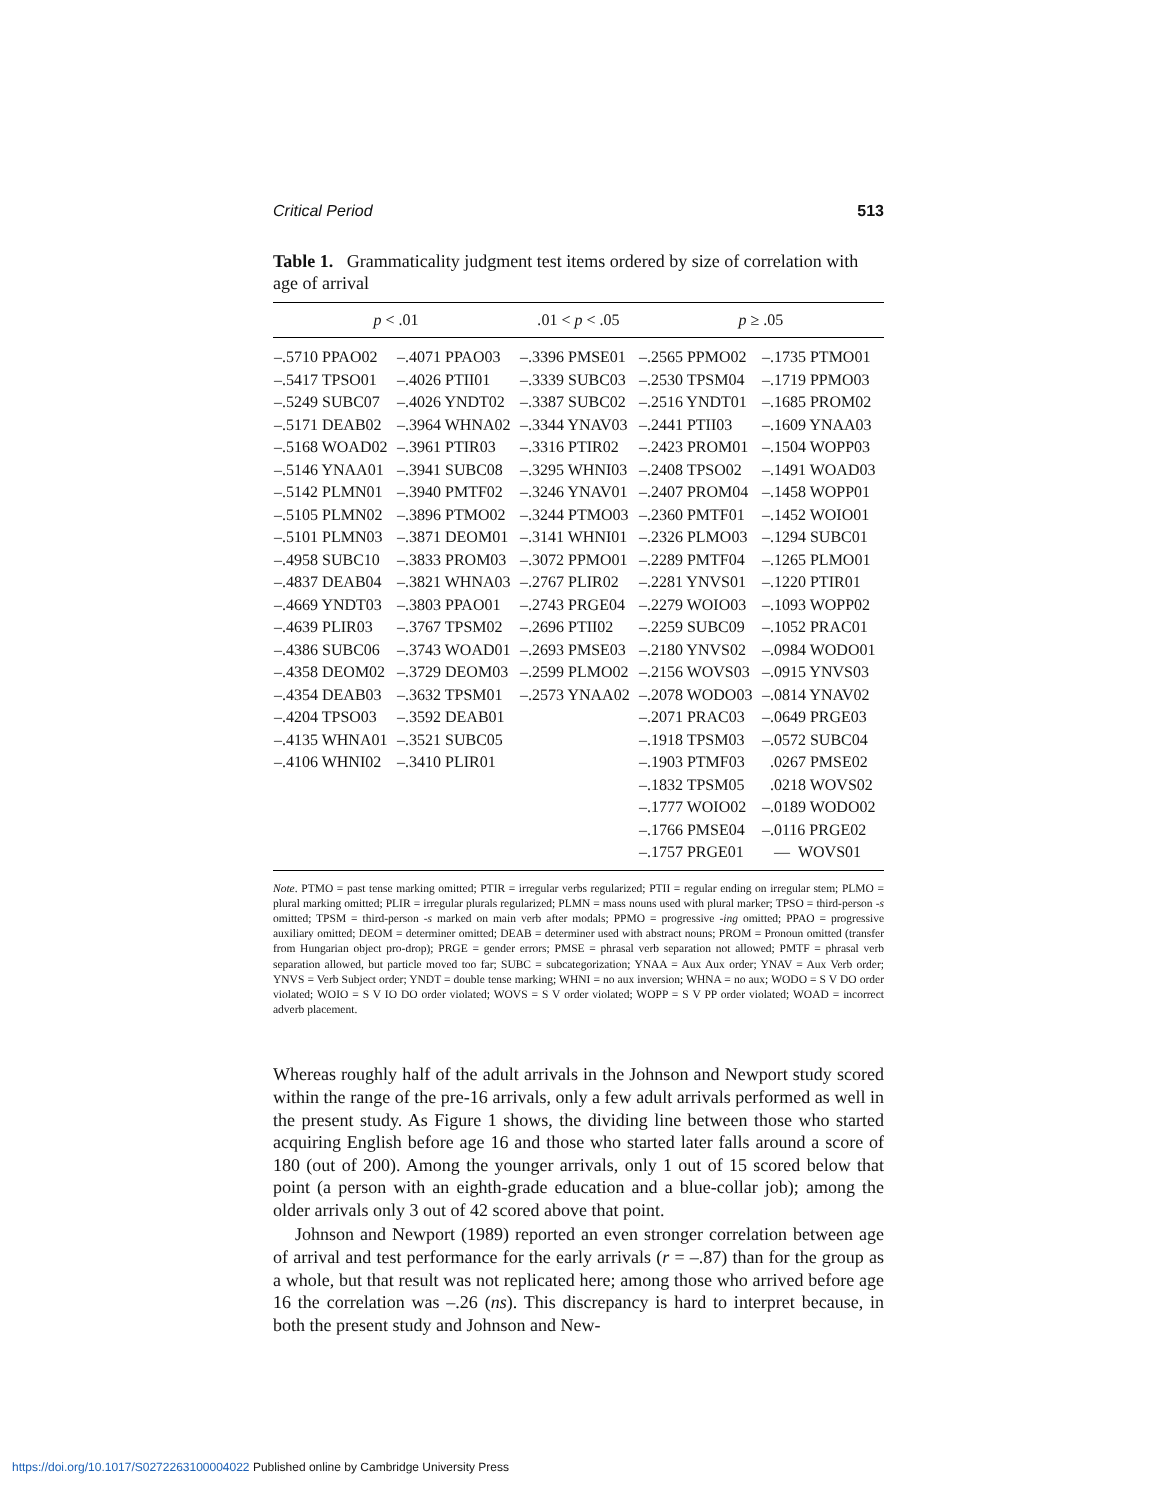Critical Period 513
Table 1. Grammaticality judgment test items ordered by size of correlation with age of arrival
| p < .01 | | . 01 < p < .05 | p ≥ .05 | |
| --- | --- | --- | --- | --- |
| –.5710 PPAO02 –.5417 TPSO01 –.5249 SUBC07 –.5171 DEAB02 –.5168 WOAD02 –.5146 YNAA01 –.5142 PLMN01 –.5105 PLMN02 –.5101 PLMN03 –.4958 SUBC10 –.4837 DEAB04 –.4669 YNDT03 –.4639 PLIR03 –.4386 SUBC06 –.4358 DEOM02 –.4354 DEAB03 –.4204 TPSO03 –.4135 WHNA01 –.4106 WHNI02 | –.4071 PPAO03 –.4026 PTII01 –.4026 YNDT02 –.3964 WHNA02 –.3961 PTIR03 –.3941 SUBC08 –.3940 PMTF02 –.3896 PTMO02 –.3871 DEOM01 –.3833 PROM03 –.3821 WHNA03 –.3803 PPAO01 –.3767 TPSM02 –.3743 WOAD01 –.3729 DEOM03 –.3632 TPSM01 –.3592 DEAB01 –.3521 SUBC05 –.3410 PLIR01 | –.3396 PMSE01 –.3339 SUBC03 –.3387 SUBC02 –.3344 YNAV03 –.3316 PTIR02 –.3295 WHNI03 –.3246 YNAV01 –.3244 PTMO03 –.3141 WHNI01 –.3072 PPMO01 –.2767 PLIR02 –.2743 PRGE04 –.2696 PTII02 –.2693 PMSE03 –.2599 PLMO02 –.2573 YNAA02 | –.2565 PPMO02 –.2530 TPSM04 –.2516 YNDT01 –.2441 PTII03 –.2423 PROM01 –.2408 TPSO02 –.2407 PROM04 –.2360 PMTF01 –.2326 PLMO03 –.2289 PMTF04 –.2281 YNVS01 –.2279 WOIO03 –.2259 SUBC09 –.2180 YNVS02 –.2156 WOVS03 –.2078 WODO03 –.2071 PRAC03 –.1918 TPSM03 –.1903 PTMF03 –.1832 TPSM05 –.1777 WOIO02 –.1766 PMSE04 –.1757 PRGE01 | –.1735 PTMO01 –.1719 PPMO03 –.1685 PROM02 –.1609 YNAA03 –.1504 WOPP03 –.1491 WOAD03 –.1458 WOPP01 –.1452 WOIO01 –.1294 SUBC01 –.1265 PLMO01 –.1220 PTIR01 –.1093 WOPP02 –.1052 PRAC01 –.0984 WODO01 –.0915 YNVS03 –.0814 YNAV02 –.0649 PRGE03 –.0572 SUBC04 .0267 PMSE02 .0218 WOVS02 –.0189 WODO02 –.0116 PRGE02 — WOVS01 |
Note. PTMO = past tense marking omitted; PTIR = irregular verbs regularized; PTII = regular ending on irregular stem; PLMO = plural marking omitted; PLIR = irregular plurals regularized; PLMN = mass nouns used with plural marker; TPSO = third-person -s omitted; TPSM = third-person -s marked on main verb after modals; PPMO = progressive -ing omitted; PPAO = progressive auxiliary omitted; DEOM = determiner omitted; DEAB = determiner used with abstract nouns; PROM = Pronoun omitted (transfer from Hungarian object pro-drop); PRGE = gender errors; PMSE = phrasal verb separation not allowed; PMTF = phrasal verb separation allowed, but particle moved too far; SUBC = subcategorization; YNAA = Aux Aux order; YNAV = Aux Verb order; YNVS = Verb Subject order; YNDT = double tense marking; WHNI = no aux inversion; WHNA = no aux; WODO = S V DO order violated; WOIO = S V IO DO order violated; WOVS = S V order violated; WOPP = S V PP order violated; WOAD = incorrect adverb placement.
Whereas roughly half of the adult arrivals in the Johnson and Newport study scored within the range of the pre-16 arrivals, only a few adult arrivals performed as well in the present study. As Figure 1 shows, the dividing line between those who started acquiring English before age 16 and those who started later falls around a score of 180 (out of 200). Among the younger arrivals, only 1 out of 15 scored below that point (a person with an eighth-grade education and a blue-collar job); among the older arrivals only 3 out of 42 scored above that point.
Johnson and Newport (1989) reported an even stronger correlation between age of arrival and test performance for the early arrivals (r = –.87) than for the group as a whole, but that result was not replicated here; among those who arrived before age 16 the correlation was –.26 (ns). This discrepancy is hard to interpret because, in both the present study and Johnson and New-
https://doi.org/10.1017/S0272263100004022 Published online by Cambridge University Press